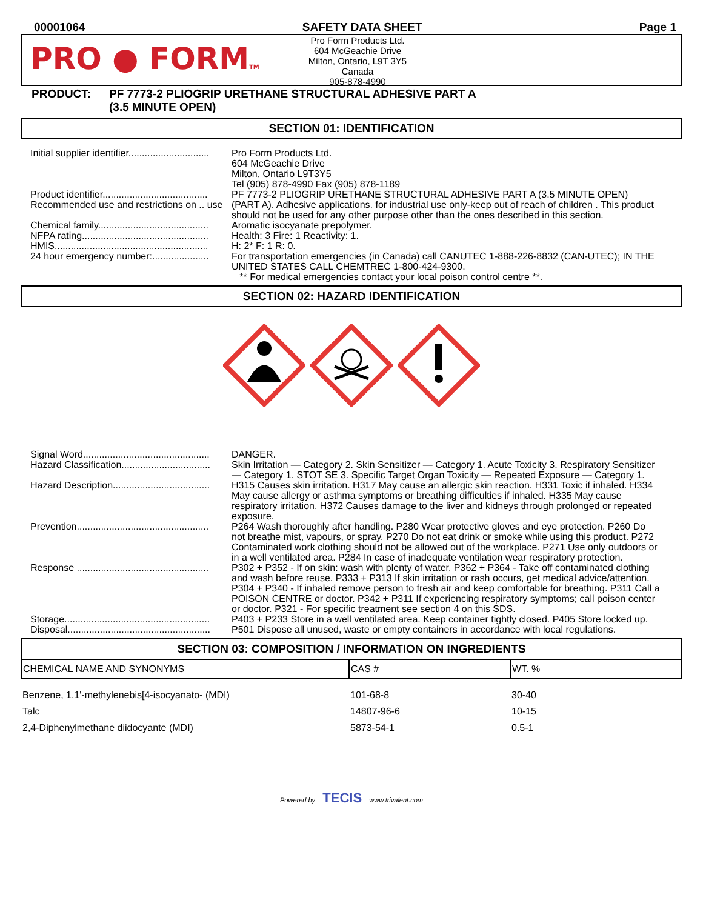00001064 SAFETY DATA SHEET Page 1
PRO ● FORMTM
Pro Form Products Ltd.
604 McGeachie Drive
Milton, Ontario, L9T 3Y5
Canada
905-878-4990
PRODUCT: PF 7773-2 PLIOGRIP URETHANE STRUCTURAL ADHESIVE PART A
(3.5 MINUTE OPEN)
SECTION 01: IDENTIFICATION
| Initial supplier identifier.............................. | Pro Form Products Ltd. 604 McGeachie Drive Milton, Ontario L9T3Y5 Tel (905) 878-4990 Fax (905) 878-1189 |
| Product identifier....................................... | PF 7773-2 PLIOGRIP URETHANE STRUCTURAL ADHESIVE PART A (3.5 MINUTE OPEN) |
| Recommended use and restrictions on .. use | (PART A). Adhesive applications. for industrial use only-keep out of reach of children . This product should not be used for any other purpose other than the ones described in this section. |
| Chemical family......................................... | Aromatic isocyanate prepolymer. |
| NFPA rating............................................... | Health: 3 Fire: 1 Reactivity: 1. |
| HMIS......................................................... | H: 2* F: 1 R: 0. |
| 24 hour emergency number:..................... | For transportation emergencies (in Canada) call CANUTEC 1-888-226-8832 (CAN-UTEC); IN THE UNITED STATES CALL CHEMTREC 1-800-424-9300. ** For medical emergencies contact your local poison control centre **. |
SECTION 02: HAZARD IDENTIFICATION
| Signal Word............................................... | DANGER. |
| Hazard Classification................................. | Skin Irritation — Category 2. Skin Sensitizer — Category 1. Acute Toxicity 3. Respiratory Sensitizer — Category 1. STOT SE 3. Specific Target Organ Toxicity — Repeated Exposure — Category 1. |
| Hazard Description.................................... | H315 Causes skin irritation. H317 May cause an allergic skin reaction. H331 Toxic if inhaled. H334 May cause allergy or asthma symptoms or breathing difficulties if inhaled. H335 May cause respiratory irritation. H372 Causes damage to the liver and kidneys through prolonged or repeated exposure. |
| Prevention................................................. | P264 Wash thoroughly after handling. P280 Wear protective gloves and eye protection. P260 Do not breathe mist, vapours, or spray. P270 Do not eat drink or smoke while using this product. P272 Contaminated work clothing should not be allowed out of the workplace. P271 Use only outdoors or in a well ventilated area. P284 In case of inadequate ventilation wear respiratory protection. |
| Response ................................................. | P302 + P352 - If on skin: wash with plenty of water. P362 + P364 - Take off contaminated clothing and wash before reuse. P333 + P313 If skin irritation or rash occurs, get medical advice/attention. P304 + P340 - If inhaled remove person to fresh air and keep comfortable for breathing. P311 Call a POISON CENTRE or doctor. P342 + P311 If experiencing respiratory symptoms; call poison center or doctor. P321 - For specific treatment see section 4 on this SDS. |
| Storage...................................................... | P403 + P233 Store in a well ventilated area. Keep container tightly closed. P405 Store locked up. |
| Disposal..................................................... | P501 Dispose all unused, waste or empty containers in accordance with local regulations. |
SECTION 03: COMPOSITION / INFORMATION ON INGREDIENTS
| CHEMICAL NAME AND SYNONYMS | CAS # | WT. % |
| --- | --- | --- |
| Benzene, 1,1'-methylenebis[4-isocyanato- (MDI) | 101-68-8 | 30-40 |
| Talc | 14807-96-6 | 10-15 |
| 2,4-Diphenylmethane diidocyante (MDI) | 5873-54-1 | 0.5-1 |
Powered by TECIS www.trivalent.com